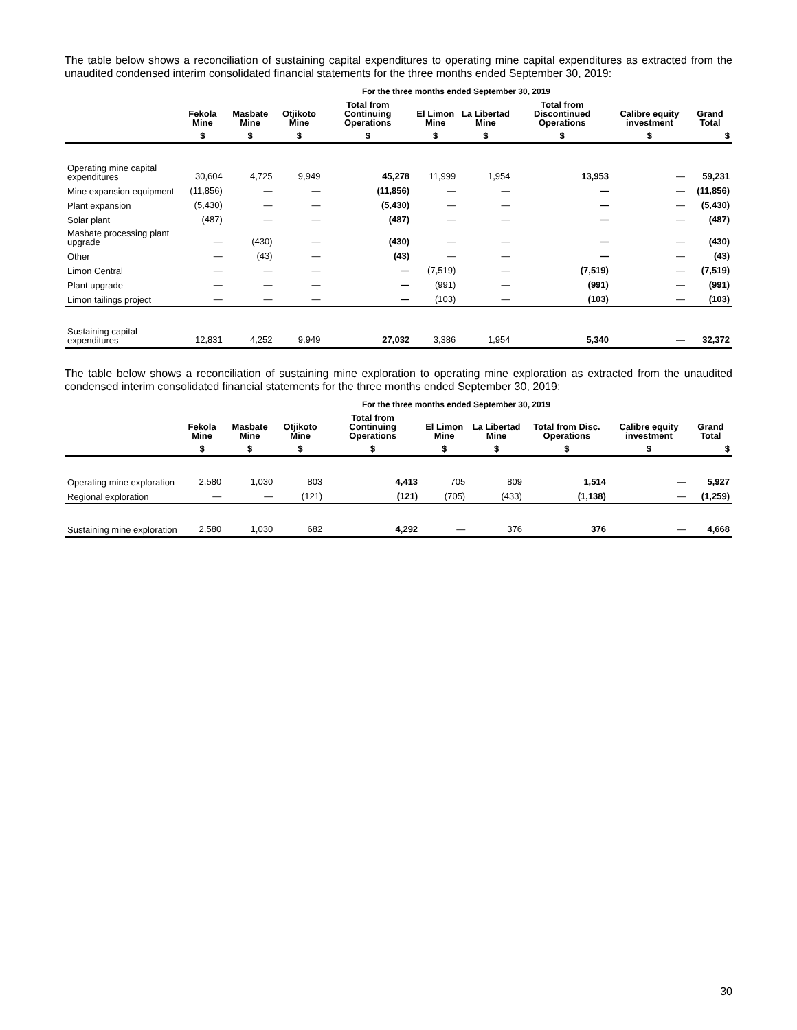The table below shows a reconciliation of sustaining capital expenditures to operating mine capital expenditures as extracted from the unaudited condensed interim consolidated financial statements for the three months ended September 30, 2019:
| | For the three months ended September 30, 2019 | | | | | | | | |
| --- | --- | --- | --- | --- | --- | --- | --- | --- | --- |
| | Fekola Mine | Masbate Mine | Otjikoto Mine | Total from Continuing Operations | El Limon Mine | La Libertad Mine | Total from Discontinued Operations | Calibre equity investment | Grand Total |
| | $ | $ | $ | $ | $ | $ | $ | $ | $ |
| Operating mine capital expenditures | 30,604 | 4,725 | 9,949 | 45,278 | 11,999 | 1,954 | 13,953 | — | 59,231 |
| Mine expansion equipment | (11,856) | — | — | (11,856) | — | — | — | — | (11,856) |
| Plant expansion | (5,430) | — | — | (5,430) | — | — | — | — | (5,430) |
| Solar plant | (487) | — | — | (487) | — | — | — | — | (487) |
| Masbate processing plant upgrade | — | (430) | — | (430) | — | — | — | — | (430) |
| Other | — | (43) | — | (43) | — | — | — | — | (43) |
| Limon Central | — | — | — | — | (7,519) | — | (7,519) | — | (7,519) |
| Plant upgrade | — | — | — | — | (991) | — | (991) | — | (991) |
| Limon tailings project | — | — | — | — | (103) | — | (103) | — | (103) |
| Sustaining capital expenditures | 12,831 | 4,252 | 9,949 | 27,032 | 3,386 | 1,954 | 5,340 | — | 32,372 |
The table below shows a reconciliation of sustaining mine exploration to operating mine exploration as extracted from the unaudited condensed interim consolidated financial statements for the three months ended September 30, 2019:
| | For the three months ended September 30, 2019 | | | | | | | | |
| --- | --- | --- | --- | --- | --- | --- | --- | --- | --- |
| | Fekola Mine | Masbate Mine | Otjikoto Mine | Total from Continuing Operations | El Limon Mine | La Libertad Mine | Total from Disc. Operations | Calibre equity investment | Grand Total |
| | $ | $ | $ | $ | $ | $ | $ | $ | $ |
| Operating mine exploration | 2,580 | 1,030 | 803 | 4,413 | 705 | 809 | 1,514 | — | 5,927 |
| Regional exploration | — | — | (121) | (121) | (705) | (433) | (1,138) | — | (1,259) |
| Sustaining mine exploration | 2,580 | 1,030 | 682 | 4,292 | — | 376 | 376 | — | 4,668 |
30